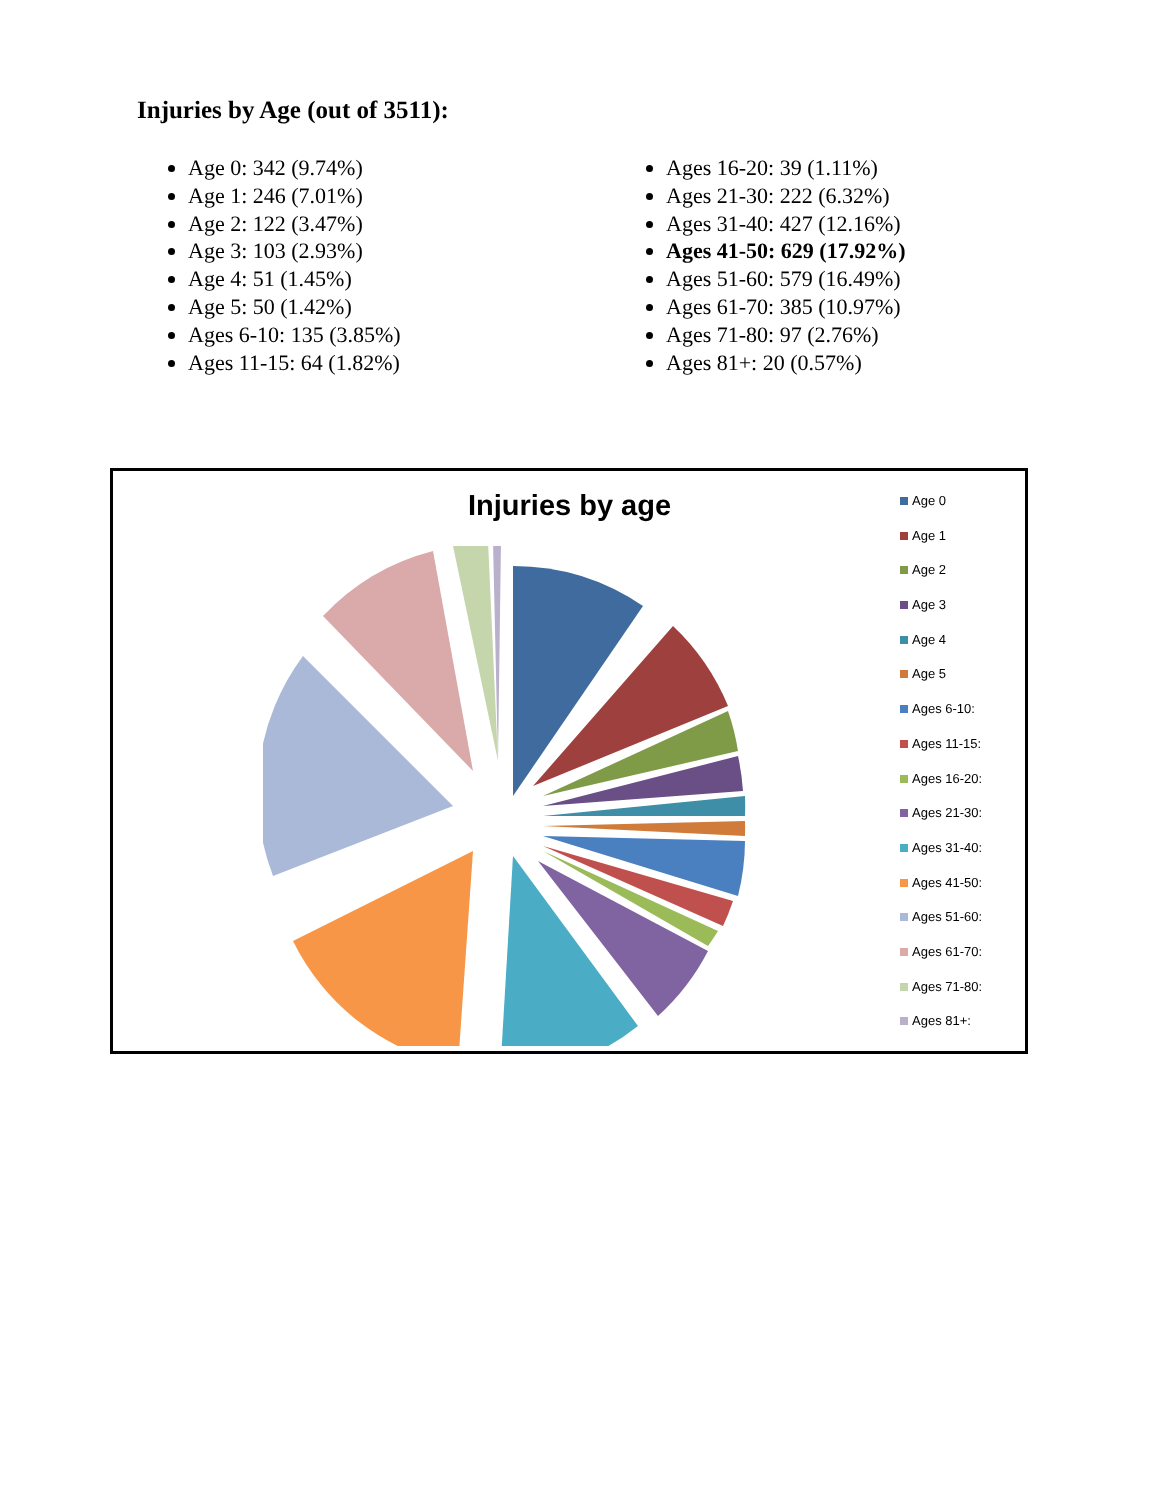Injuries by Age (out of 3511):
Age 0: 342 (9.74%)
Age 1: 246 (7.01%)
Age 2: 122 (3.47%)
Age 3: 103 (2.93%)
Age 4: 51 (1.45%)
Age 5: 50 (1.42%)
Ages 6-10: 135 (3.85%)
Ages 11-15: 64 (1.82%)
Ages 16-20: 39 (1.11%)
Ages 21-30: 222 (6.32%)
Ages 31-40: 427 (12.16%)
Ages 41-50: 629 (17.92%)
Ages 51-60: 579 (16.49%)
Ages 61-70: 385 (10.97%)
Ages 71-80: 97 (2.76%)
Ages 81+: 20 (0.57%)
Injuries by age
Age 0
Age 1
Age 2
Age 3
Age 4
Age 5
Ages 6-10:
Ages 11-15:
Ages 16-20:
Ages 21-30:
Ages 31-40:
Ages 41-50:
Ages 51-60:
Ages 61-70:
Ages 71-80:
Ages 81+: